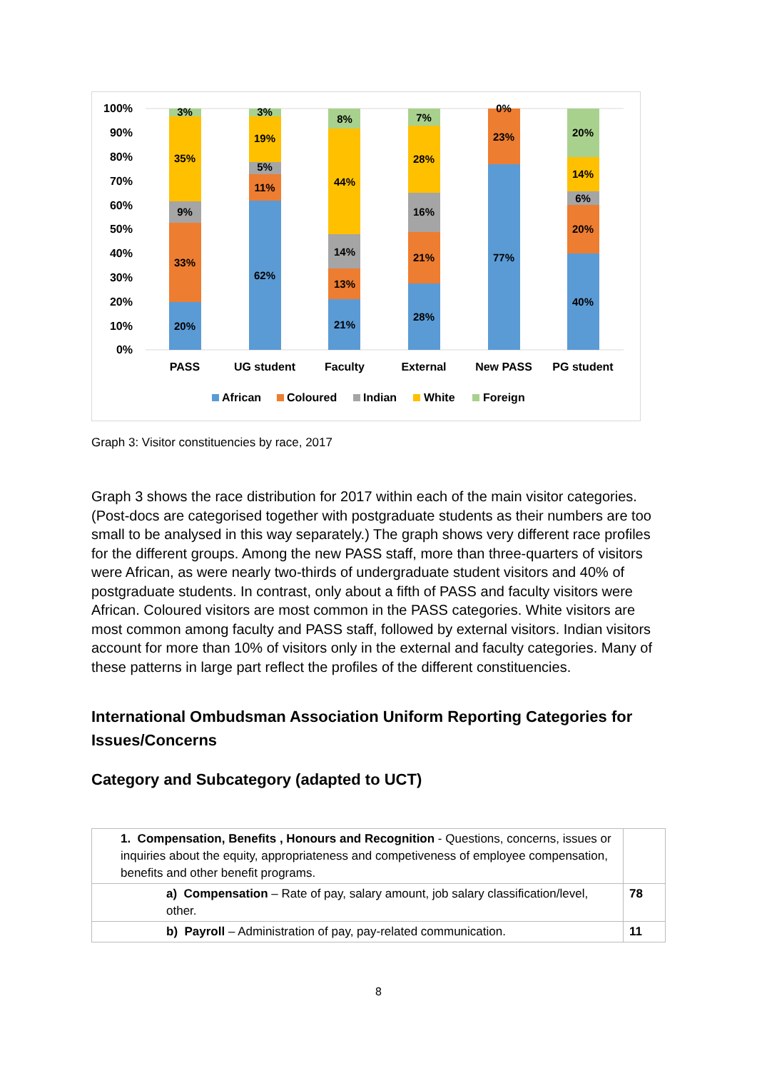100%
90%
80%
70%
60%
50%
40%
30%
20%
10%
0%
3%
35%
9%
33%
20%
3%
19%
5%
11%
62%
8%
44%
14%
13%
21%
7%
28%
16%
21%
28%
0%
23%
77%
20%
14%
6%
20%
40%
PASS
UG student
Faculty
External
New PASS
PG student
African
Coloured
Indian
White
Foreign
Graph 3: Visitor constituencies by race, 2017
Graph 3 shows the race distribution for 2017 within each of the main visitor categories. (Post-docs are categorised together with postgraduate students as their numbers are too small to be analysed in this way separately.) The graph shows very different race profiles for the different groups. Among the new PASS staff, more than three-quarters of visitors were African, as were nearly two-thirds of undergraduate student visitors and 40% of postgraduate students. In contrast, only about a fifth of PASS and faculty visitors were African. Coloured visitors are most common in the PASS categories. White visitors are most common among faculty and PASS staff, followed by external visitors. Indian visitors account for more than 10% of visitors only in the external and faculty categories. Many of these patterns in large part reflect the profiles of the different constituencies.
International Ombudsman Association Uniform Reporting Categories for Issues/Concerns
Category and Subcategory (adapted to UCT)
| 1. Compensation, Benefits , Honours and Recognition - Questions, concerns, issues or inquiries about the equity, appropriateness and competiveness of employee compensation, benefits and other benefit programs. | |
| a) Compensation – Rate of pay, salary amount, job salary classification/level, other. | 78 |
| b) Payroll – Administration of pay, pay-related communication. | 11 |
8